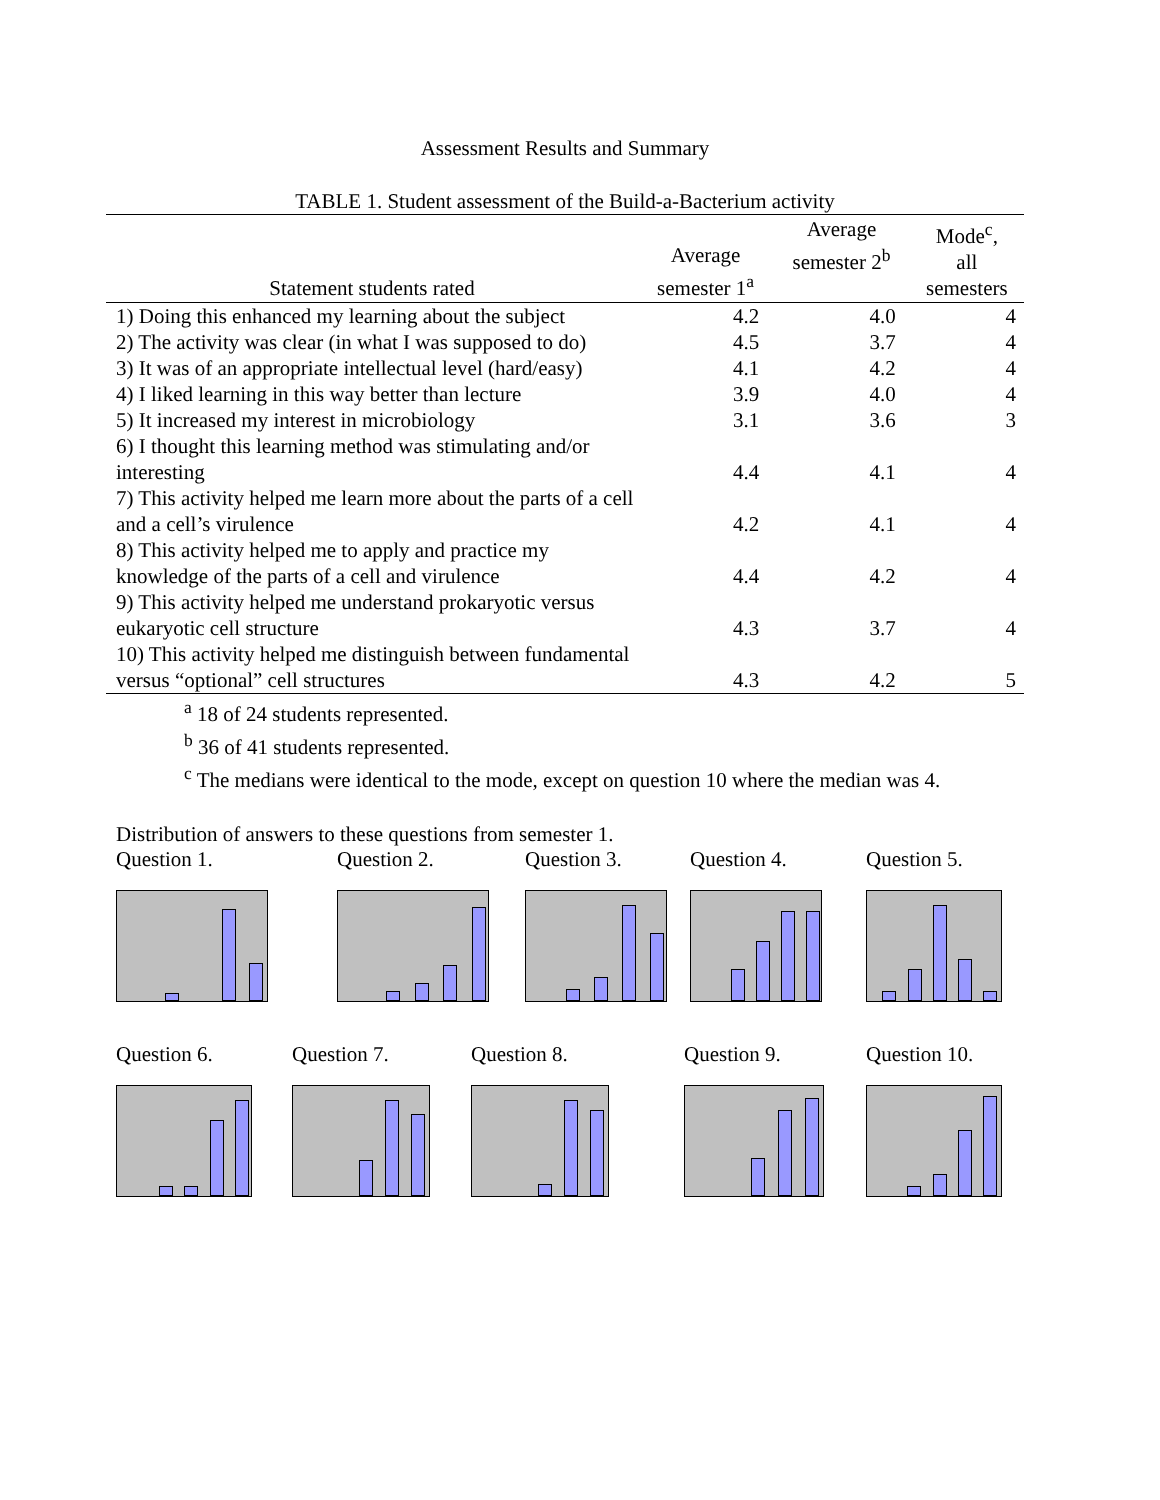Assessment Results and Summary
TABLE 1. Student assessment of the Build-a-Bacterium activity
| Statement students rated | Average semester 1<sup>a</sup> | Average semester 2<sup>b</sup> | Mode<sup>c</sup>, all semesters |
| --- | --- | --- | --- |
| 1) Doing this enhanced my learning about the subject | 4.2 | 4.0 | 4 |
| 2) The activity was clear (in what I was supposed to do) | 4.5 | 3.7 | 4 |
| 3) It was of an appropriate intellectual level (hard/easy) | 4.1 | 4.2 | 4 |
| 4) I liked learning in this way better than lecture | 3.9 | 4.0 | 4 |
| 5) It increased my interest in microbiology | 3.1 | 3.6 | 3 |
| 6) I thought this learning method was stimulating and/or interesting | 4.4 | 4.1 | 4 |
| 7) This activity helped me learn more about the parts of a cell and a cell’s virulence | 4.2 | 4.1 | 4 |
| 8) This activity helped me to apply and practice my knowledge of the parts of a cell and virulence | 4.4 | 4.2 | 4 |
| 9) This activity helped me understand prokaryotic versus eukaryotic cell structure | 4.3 | 3.7 | 4 |
| 10) This activity helped me distinguish between fundamental versus “optional” cell structures | 4.3 | 4.2 | 5 |
<sup>a</sup> 18 of 24 students represented.
<sup>b</sup> 36 of 41 students represented.
<sup>c</sup> The medians were identical to the mode, except on question 10 where the median was 4.
Distribution of answers to these questions from semester 1.
Question 1. Question 2. Question 3. Question 4. Question 5.
Question 6. Question 7. Question 8. Question 9. Question 10.